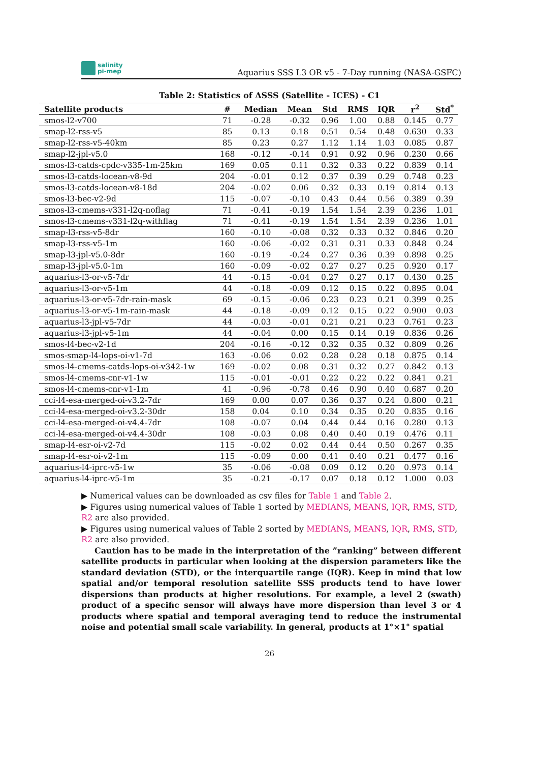salinity
pi-mep
Aquarius SSS L3 OR v5 - 7-Day running (NASA-GSFC)
Table 2: Statistics of ΔSSS (Satellite - ICES) - C1
| Satellite products | # | Median | Mean | Std | RMS | IQR | r<sup>2</sup> | Std<sup>*</sup> |
| --- | --- | --- | --- | --- | --- | --- | --- | --- |
| smos-l2-v700 | 71 | -0.28 | -0.32 | 0.96 | 1.00 | 0.88 | 0.145 | 0.77 |
| smap-l2-rss-v5 | 85 | 0.13 | 0.18 | 0.51 | 0.54 | 0.48 | 0.630 | 0.33 |
| smap-l2-rss-v5-40km | 85 | 0.23 | 0.27 | 1.12 | 1.14 | 1.03 | 0.085 | 0.87 |
| smap-l2-jpl-v5.0 | 168 | -0.12 | -0.14 | 0.91 | 0.92 | 0.96 | 0.230 | 0.66 |
| smos-l3-catds-cpdc-v335-1m-25km | 169 | 0.05 | 0.11 | 0.32 | 0.33 | 0.22 | 0.839 | 0.14 |
| smos-l3-catds-locean-v8-9d | 204 | -0.01 | 0.12 | 0.37 | 0.39 | 0.29 | 0.748 | 0.23 |
| smos-l3-catds-locean-v8-18d | 204 | -0.02 | 0.06 | 0.32 | 0.33 | 0.19 | 0.814 | 0.13 |
| smos-l3-bec-v2-9d | 115 | -0.07 | -0.10 | 0.43 | 0.44 | 0.56 | 0.389 | 0.39 |
| smos-l3-cmems-v331-l2q-noflag | 71 | -0.41 | -0.19 | 1.54 | 1.54 | 2.39 | 0.236 | 1.01 |
| smos-l3-cmems-v331-l2q-withflag | 71 | -0.41 | -0.19 | 1.54 | 1.54 | 2.39 | 0.236 | 1.01 |
| smap-l3-rss-v5-8dr | 160 | -0.10 | -0.08 | 0.32 | 0.33 | 0.32 | 0.846 | 0.20 |
| smap-l3-rss-v5-1m | 160 | -0.06 | -0.02 | 0.31 | 0.31 | 0.33 | 0.848 | 0.24 |
| smap-l3-jpl-v5.0-8dr | 160 | -0.19 | -0.24 | 0.27 | 0.36 | 0.39 | 0.898 | 0.25 |
| smap-l3-jpl-v5.0-1m | 160 | -0.09 | -0.02 | 0.27 | 0.27 | 0.25 | 0.920 | 0.17 |
| aquarius-l3-or-v5-7dr | 44 | -0.15 | -0.04 | 0.27 | 0.27 | 0.17 | 0.430 | 0.25 |
| aquarius-l3-or-v5-1m | 44 | -0.18 | -0.09 | 0.12 | 0.15 | 0.22 | 0.895 | 0.04 |
| aquarius-l3-or-v5-7dr-rain-mask | 69 | -0.15 | -0.06 | 0.23 | 0.23 | 0.21 | 0.399 | 0.25 |
| aquarius-l3-or-v5-1m-rain-mask | 44 | -0.18 | -0.09 | 0.12 | 0.15 | 0.22 | 0.900 | 0.03 |
| aquarius-l3-jpl-v5-7dr | 44 | -0.03 | -0.01 | 0.21 | 0.21 | 0.23 | 0.761 | 0.23 |
| aquarius-l3-jpl-v5-1m | 44 | -0.04 | 0.00 | 0.15 | 0.14 | 0.19 | 0.836 | 0.26 |
| smos-l4-bec-v2-1d | 204 | -0.16 | -0.12 | 0.32 | 0.35 | 0.32 | 0.809 | 0.26 |
| smos-smap-l4-lops-oi-v1-7d | 163 | -0.06 | 0.02 | 0.28 | 0.28 | 0.18 | 0.875 | 0.14 |
| smos-l4-cmems-catds-lops-oi-v342-1w | 169 | -0.02 | 0.08 | 0.31 | 0.32 | 0.27 | 0.842 | 0.13 |
| smos-l4-cmems-cnr-v1-1w | 115 | -0.01 | -0.01 | 0.22 | 0.22 | 0.22 | 0.841 | 0.21 |
| smos-l4-cmems-cnr-v1-1m | 41 | -0.96 | -0.78 | 0.46 | 0.90 | 0.40 | 0.687 | 0.20 |
| cci-l4-esa-merged-oi-v3.2-7dr | 169 | 0.00 | 0.07 | 0.36 | 0.37 | 0.24 | 0.800 | 0.21 |
| cci-l4-esa-merged-oi-v3.2-30dr | 158 | 0.04 | 0.10 | 0.34 | 0.35 | 0.20 | 0.835 | 0.16 |
| cci-l4-esa-merged-oi-v4.4-7dr | 108 | -0.07 | 0.04 | 0.44 | 0.44 | 0.16 | 0.280 | 0.13 |
| cci-l4-esa-merged-oi-v4.4-30dr | 108 | -0.03 | 0.08 | 0.40 | 0.40 | 0.19 | 0.476 | 0.11 |
| smap-l4-esr-oi-v2-7d | 115 | -0.02 | 0.02 | 0.44 | 0.44 | 0.50 | 0.267 | 0.35 |
| smap-l4-esr-oi-v2-1m | 115 | -0.09 | 0.00 | 0.41 | 0.40 | 0.21 | 0.477 | 0.16 |
| aquarius-l4-iprc-v5-1w | 35 | -0.06 | -0.08 | 0.09 | 0.12 | 0.20 | 0.973 | 0.14 |
| aquarius-l4-iprc-v5-1m | 35 | -0.21 | -0.17 | 0.07 | 0.18 | 0.12 | 1.000 | 0.03 |
▶ Numerical values can be downloaded as csv files for Table 1 and Table 2.
▶ Figures using numerical values of Table 1 sorted by MEDIANS, MEANS, IQR, RMS, STD, R2 are also provided.
▶ Figures using numerical values of Table 2 sorted by MEDIANS, MEANS, IQR, RMS, STD, R2 are also provided.
Caution has to be made in the interpretation of the ”ranking” between different satellite products in particular when looking at the dispersion parameters like the standard deviation (STD), or the interquartile range (IQR). Keep in mind that low spatial and/or temporal resolution satellite SSS products tend to have lower dispersions than products at higher resolutions. For example, a level 2 (swath) product of a specific sensor will always have more dispersion than level 3 or 4 products where spatial and temporal averaging tend to reduce the instrumental noise and potential small scale variability. In general, products at 1°×1° spatial
26